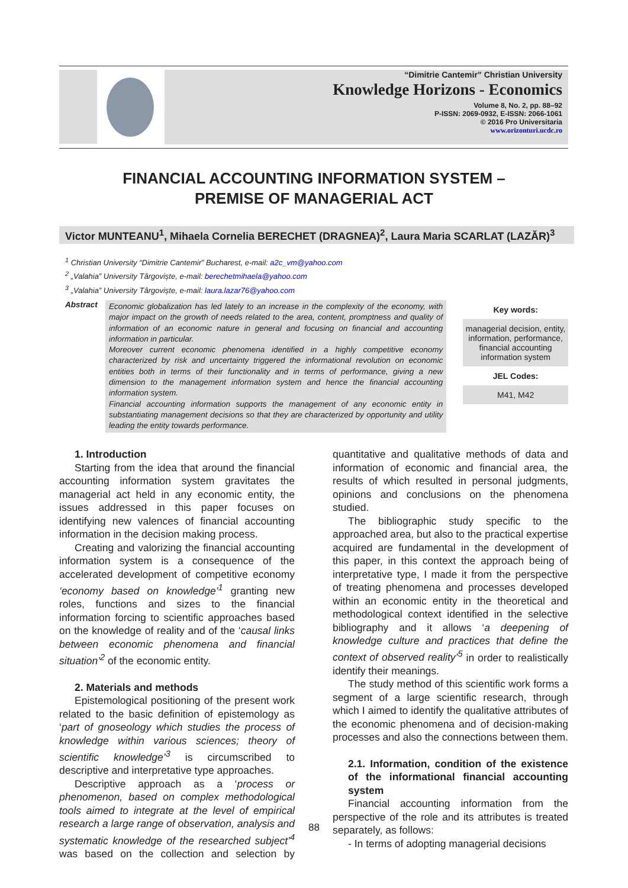“Dimitrie Cantemir” Christian University
Knowledge Horizons - Economics
Volume 8, No. 2, pp. 88–92
P-ISSN: 2069-0932, E-ISSN: 2066-1061
© 2016 Pro Universitaria
www.orizonturi.ucdc.ro
FINANCIAL ACCOUNTING INFORMATION SYSTEM –
PREMISE OF MANAGERIAL ACT
Victor MUNTEANU<sup>1</sup>, Mihaela Cornelia BERECHET (DRAGNEA)<sup>2</sup>, Laura Maria SCARLAT (LAZĂR)<sup>3</sup>
<sup>1</sup> Christian University “Dimitrie Cantemir” Bucharest, e-mail: a2c_vm@yahoo.com
<sup>2</sup> „Valahia” University Târgoviște, e-mail: berechetmihaela@yahoo.com
<sup>3</sup> „Valahia” University Târgoviște, e-mail: laura.lazar76@yahoo.com
Abstract
Economic globalization has led lately to an increase in the complexity of the economy, with major impact on the growth of needs related to the area, content, promptness and quality of information of an economic nature in general and focusing on financial and accounting information in particular.
Moreover current economic phenomena identified in a highly competitive economy characterized by risk and uncertainty triggered the informational revolution on economic entities both in terms of their functionality and in terms of performance, giving a new dimension to the management information system and hence the financial accounting information system.
Financial accounting information supports the management of any economic entity in substantiating management decisions so that they are characterized by opportunity and utility leading the entity towards performance.
Key words:
managerial decision, entity, information, performance, financial accounting information system
JEL Codes:
M41, M42
1. Introduction
Starting from the idea that around the financial accounting information system gravitates the managerial act held in any economic entity, the issues addressed in this paper focuses on identifying new valences of financial accounting information in the decision making process.
Creating and valorizing the financial accounting information system is a consequence of the accelerated development of competitive economy ‘economy based on knowledge’<sup>1</sup> granting new roles, functions and sizes to the financial information forcing to scientific approaches based on the knowledge of reality and of the ‘causal links between economic phenomena and financial situation’<sup>2</sup> of the economic entity.
2. Materials and methods
Epistemological positioning of the present work related to the basic definition of epistemology as ‘part of gnoseology which studies the process of knowledge within various sciences; theory of scientific knowledge’<sup>3</sup> is circumscribed to descriptive and interpretative type approaches.
Descriptive approach as a ‘process or phenomenon, based on complex methodological tools aimed to integrate at the level of empirical research a large range of observation, analysis and systematic knowledge of the researched subject’<sup>4</sup> was based on the collection and selection by quantitative and qualitative methods of data and information of economic and financial area, the results of which resulted in personal judgments, opinions and conclusions on the phenomena studied.
The bibliographic study specific to the approached area, but also to the practical expertise acquired are fundamental in the development of this paper, in this context the approach being of interpretative type, I made it from the perspective of treating phenomena and processes developed within an economic entity in the theoretical and methodological context identified in the selective bibliography and it allows ‘a deepening of knowledge culture and practices that define the context of observed reality’<sup>5</sup> in order to realistically identify their meanings.
The study method of this scientific work forms a segment of a large scientific research, through which I aimed to identify the qualitative attributes of the economic phenomena and of decision-making processes and also the connections between them.
2.1. Information, condition of the existence of the informational financial accounting system
Financial accounting information from the perspective of the role and its attributes is treated separately, as follows:
- In terms of adopting managerial decisions
88